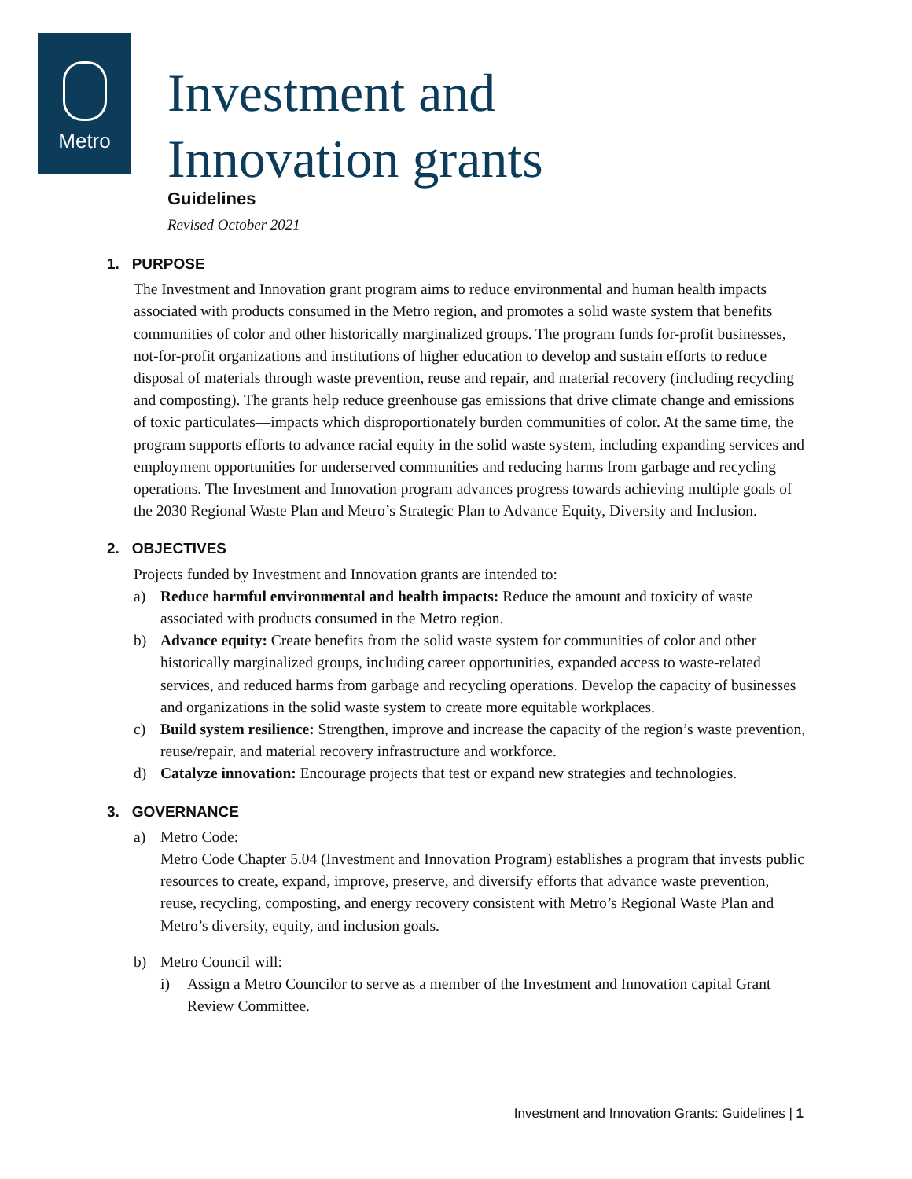Metro
Investment and
Innovation grants
Guidelines
Revised October 2021
1. PURPOSE
The Investment and Innovation grant program aims to reduce environmental and human health impacts associated with products consumed in the Metro region, and promotes a solid waste system that benefits communities of color and other historically marginalized groups. The program funds for-profit businesses, not-for-profit organizations and institutions of higher education to develop and sustain efforts to reduce disposal of materials through waste prevention, reuse and repair, and material recovery (including recycling and composting). The grants help reduce greenhouse gas emissions that drive climate change and emissions of toxic particulates—impacts which disproportionately burden communities of color. At the same time, the program supports efforts to advance racial equity in the solid waste system, including expanding services and employment opportunities for underserved communities and reducing harms from garbage and recycling operations. The Investment and Innovation program advances progress towards achieving multiple goals of the 2030 Regional Waste Plan and Metro’s Strategic Plan to Advance Equity, Diversity and Inclusion.
2. OBJECTIVES
Projects funded by Investment and Innovation grants are intended to:
a) Reduce harmful environmental and health impacts: Reduce the amount and toxicity of waste associated with products consumed in the Metro region.
b) Advance equity: Create benefits from the solid waste system for communities of color and other historically marginalized groups, including career opportunities, expanded access to waste-related services, and reduced harms from garbage and recycling operations. Develop the capacity of businesses and organizations in the solid waste system to create more equitable workplaces.
c) Build system resilience: Strengthen, improve and increase the capacity of the region’s waste prevention, reuse/repair, and material recovery infrastructure and workforce.
d) Catalyze innovation: Encourage projects that test or expand new strategies and technologies.
3. GOVERNANCE
a) Metro Code:
Metro Code Chapter 5.04 (Investment and Innovation Program) establishes a program that invests public resources to create, expand, improve, preserve, and diversify efforts that advance waste prevention, reuse, recycling, composting, and energy recovery consistent with Metro’s Regional Waste Plan and Metro’s diversity, equity, and inclusion goals.
b) Metro Council will:
i) Assign a Metro Councilor to serve as a member of the Investment and Innovation capital Grant Review Committee.
Investment and Innovation Grants: Guidelines | 1